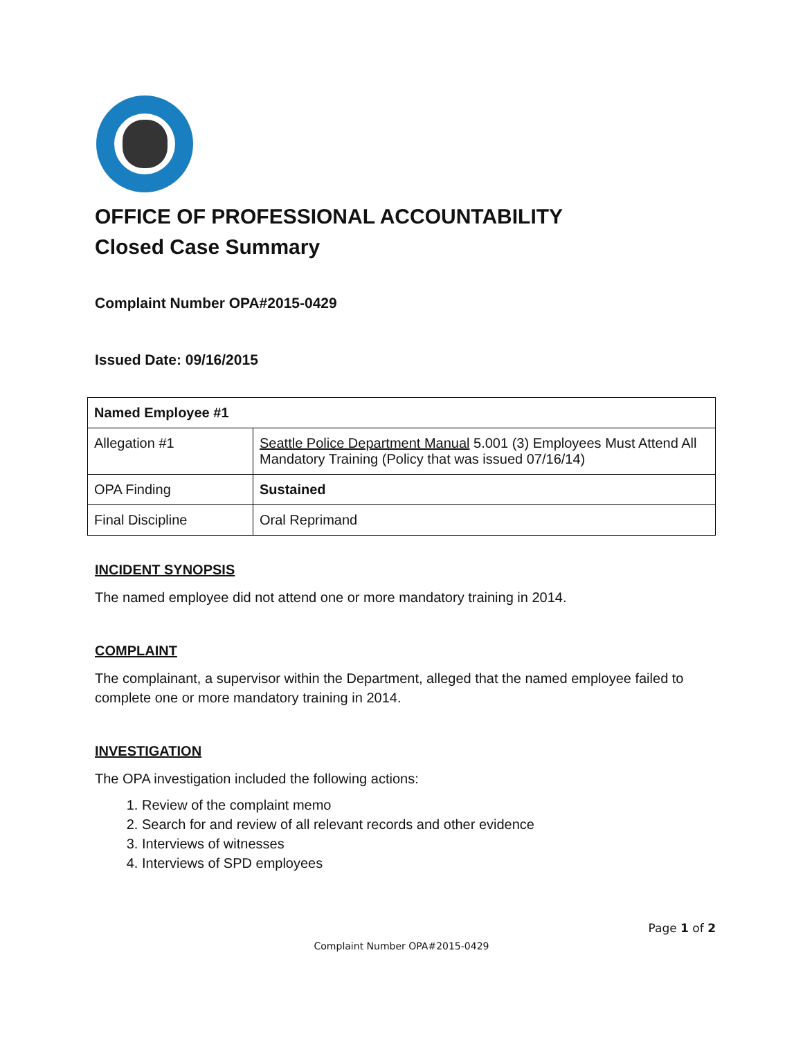OFFICE OF PROFESSIONAL ACCOUNTABILITY
Closed Case Summary
Complaint Number OPA#2015-0429
Issued Date: 09/16/2015
| Named Employee #1 | |
| --- | --- |
| Allegation #1 | Seattle Police Department Manual 5.001 (3) Employees Must Attend All Mandatory Training (Policy that was issued 07/16/14) |
| OPA Finding | Sustained |
| Final Discipline | Oral Reprimand |
INCIDENT SYNOPSIS
The named employee did not attend one or more mandatory training in 2014.
COMPLAINT
The complainant, a supervisor within the Department, alleged that the named employee failed to complete one or more mandatory training in 2014.
INVESTIGATION
The OPA investigation included the following actions:
1. Review of the complaint memo
2. Search for and review of all relevant records and other evidence
3. Interviews of witnesses
4. Interviews of SPD employees
Page 1 of 2
Complaint Number OPA#2015-0429